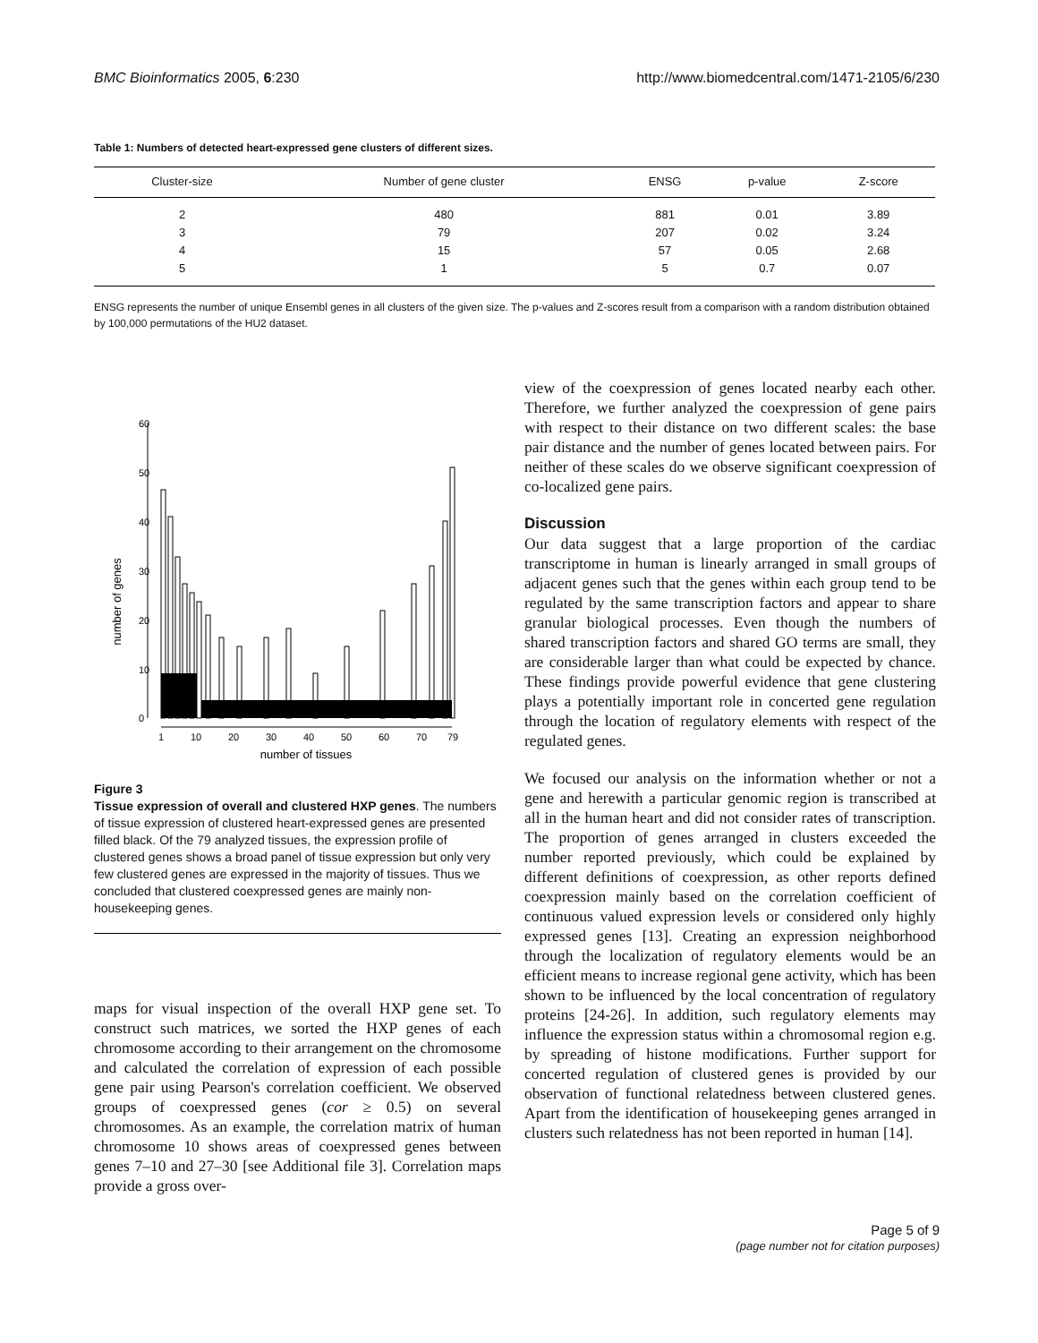BMC Bioinformatics 2005, 6:230 http://www.biomedcentral.com/1471-2105/6/230
Table 1: Numbers of detected heart-expressed gene clusters of different sizes.
| Cluster-size | Number of gene cluster | ENSG | p-value | Z-score |
| --- | --- | --- | --- | --- |
| 2 | 480 | 881 | 0.01 | 3.89 |
| 3 | 79 | 207 | 0.02 | 3.24 |
| 4 | 15 | 57 | 0.05 | 2.68 |
| 5 | 1 | 5 | 0.7 | 0.07 |
ENSG represents the number of unique Ensembl genes in all clusters of the given size. The p-values and Z-scores result from a comparison with a random distribution obtained by 100,000 permutations of the HU2 dataset.
number of genes
0
10
20
30
40
50
60
1
10
20
30
40
50
60
70
79
number of tissues
Figure 3
Tissue expression of overall and clustered HXP genes. The numbers of tissue expression of clustered heart-expressed genes are presented filled black. Of the 79 analyzed tissues, the expression profile of clustered genes shows a broad panel of tissue expression but only very few clustered genes are expressed in the majority of tissues. Thus we concluded that clustered coexpressed genes are mainly non-housekeeping genes.
maps for visual inspection of the overall HXP gene set. To construct such matrices, we sorted the HXP genes of each chromosome according to their arrangement on the chromosome and calculated the correlation of expression of each possible gene pair using Pearson's correlation coefficient. We observed groups of coexpressed genes (cor ≥ 0.5) on several chromosomes. As an example, the correlation matrix of human chromosome 10 shows areas of coexpressed genes between genes 7–10 and 27–30 [see Additional file 3]. Correlation maps provide a gross over-
view of the coexpression of genes located nearby each other. Therefore, we further analyzed the coexpression of gene pairs with respect to their distance on two different scales: the base pair distance and the number of genes located between pairs. For neither of these scales do we observe significant coexpression of co-localized gene pairs.
Discussion
Our data suggest that a large proportion of the cardiac transcriptome in human is linearly arranged in small groups of adjacent genes such that the genes within each group tend to be regulated by the same transcription factors and appear to share granular biological processes. Even though the numbers of shared transcription factors and shared GO terms are small, they are considerable larger than what could be expected by chance. These findings provide powerful evidence that gene clustering plays a potentially important role in concerted gene regulation through the location of regulatory elements with respect of the regulated genes.
We focused our analysis on the information whether or not a gene and herewith a particular genomic region is transcribed at all in the human heart and did not consider rates of transcription. The proportion of genes arranged in clusters exceeded the number reported previously, which could be explained by different definitions of coexpression, as other reports defined coexpression mainly based on the correlation coefficient of continuous valued expression levels or considered only highly expressed genes [13]. Creating an expression neighborhood through the localization of regulatory elements would be an efficient means to increase regional gene activity, which has been shown to be influenced by the local concentration of regulatory proteins [24-26]. In addition, such regulatory elements may influence the expression status within a chromosomal region e.g. by spreading of histone modifications. Further support for concerted regulation of clustered genes is provided by our observation of functional relatedness between clustered genes. Apart from the identification of housekeeping genes arranged in clusters such relatedness has not been reported in human [14].
Page 5 of 9
(page number not for citation purposes)